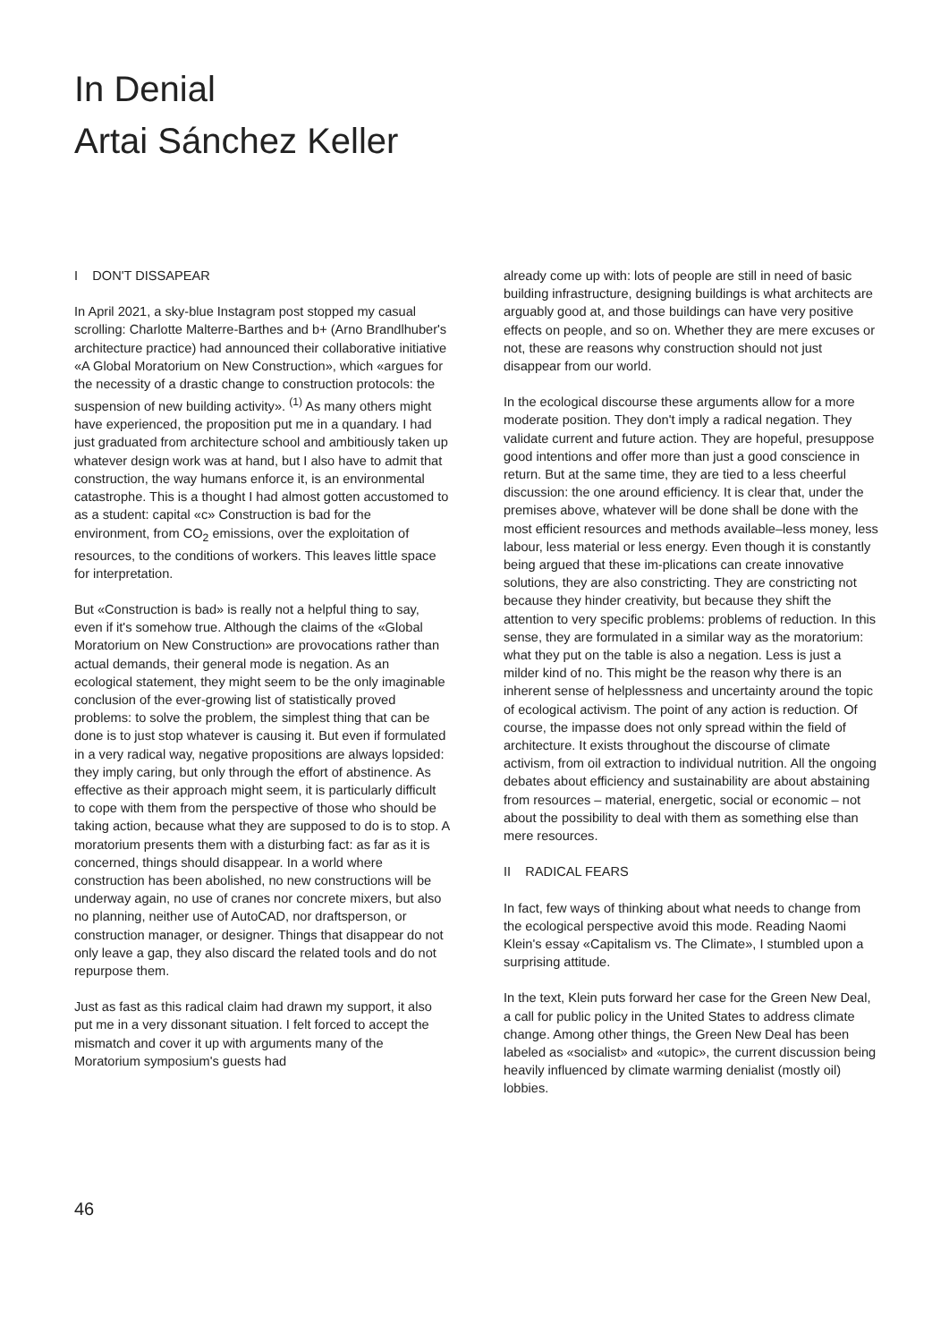In Denial
Artai Sánchez Keller
I DON'T DISSAPEAR
In April 2021, a sky-blue Instagram post stopped my casual scrolling: Charlotte Malterre-Barthes and b+ (Arno Brandlhuber's architecture practice) had announced their collaborative initiative «A Global Moratorium on New Construction», which «argues for the necessity of a drastic change to construction protocols: the suspension of new building activity». <sup>(1)</sup> As many others might have experienced, the proposition put me in a quandary. I had just graduated from architecture school and ambitiously taken up whatever design work was at hand, but I also have to admit that construction, the way humans enforce it, is an environmental catastrophe. This is a thought I had almost gotten accustomed to as a student: capital «c» Construction is bad for the environment, from CO<sub>2</sub> emissions, over the exploitation of resources, to the conditions of workers. This leaves little space for interpretation.
But «Construction is bad» is really not a helpful thing to say, even if it's somehow true. Although the claims of the «Global Moratorium on New Construction» are provocations rather than actual demands, their general mode is negation. As an ecological statement, they might seem to be the only imaginable conclusion of the ever-growing list of statistically proved problems: to solve the problem, the simplest thing that can be done is to just stop whatever is causing it. But even if formulated in a very radical way, negative propositions are always lopsided: they imply caring, but only through the effort of abstinence. As effective as their approach might seem, it is particularly difficult to cope with them from the perspective of those who should be taking action, because what they are supposed to do is to stop. A moratorium presents them with a disturbing fact: as far as it is concerned, things should disappear. In a world where construction has been abolished, no new constructions will be underway again, no use of cranes nor concrete mixers, but also no planning, neither use of AutoCAD, nor draftsperson, or construction manager, or designer. Things that disappear do not only leave a gap, they also discard the related tools and do not repurpose them.
Just as fast as this radical claim had drawn my support, it also put me in a very dissonant situation. I felt forced to accept the mismatch and cover it up with arguments many of the Moratorium symposium's guests had
already come up with: lots of people are still in need of basic building infrastructure, designing buildings is what architects are arguably good at, and those buildings can have very positive effects on people, and so on. Whether they are mere excuses or not, these are reasons why construction should not just disappear from our world.
In the ecological discourse these arguments allow for a more moderate position. They don't imply a radical negation. They validate current and future action. They are hopeful, presuppose good intentions and offer more than just a good conscience in return. But at the same time, they are tied to a less cheerful discussion: the one around efficiency. It is clear that, under the premises above, whatever will be done shall be done with the most efficient resources and methods available–less money, less labour, less material or less energy. Even though it is constantly being argued that these im-plications can create innovative solutions, they are also constricting. They are constricting not because they hinder creativity, but because they shift the attention to very specific problems: problems of reduction. In this sense, they are formulated in a similar way as the moratorium: what they put on the table is also a negation. Less is just a milder kind of no. This might be the reason why there is an inherent sense of helplessness and uncertainty around the topic of ecological activism. The point of any action is reduction. Of course, the impasse does not only spread within the field of architecture. It exists throughout the discourse of climate activism, from oil extraction to individual nutrition. All the ongoing debates about efficiency and sustainability are about abstaining from resources – material, energetic, social or economic – not about the possibility to deal with them as something else than mere resources.
II RADICAL FEARS
In fact, few ways of thinking about what needs to change from the ecological perspective avoid this mode. Reading Naomi Klein's essay «Capitalism vs. The Climate», I stumbled upon a surprising attitude.
In the text, Klein puts forward her case for the Green New Deal, a call for public policy in the United States to address climate change. Among other things, the Green New Deal has been labeled as «socialist» and «utopic», the current discussion being heavily influenced by climate warming denialist (mostly oil) lobbies.
46